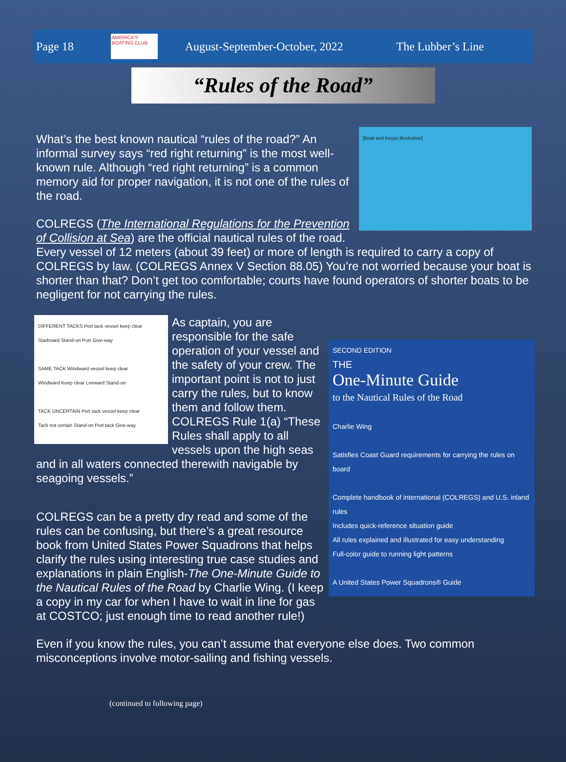Page 18
AMERICA'S BOATING CLUB
August-September-October, 2022 The Lubber’s Line
“Rules of the Road”
[Boat and buoys illustration]
What’s the best known nautical “rules of the road?” An informal survey says “red right returning” is the most well-known rule. Although “red right returning” is a common memory aid for proper navigation, it is not one of the rules of the road.
COLREGS (The International Regulations for the Prevention of Collision at Sea) are the official nautical rules of the road. Every vessel of 12 meters (about 39 feet) or more of length is required to carry a copy of COLREGS by law. (COLREGS Annex V Section 88.05) You’re not worried because your boat is shorter than that? Don’t get too comfortable; courts have found operators of shorter boats to be negligent for not carrying the rules.
DIFFERENT TACKS Port tack vessel keep clear
Starboard Stand-on Port Give-way
SAME TACK Windward vessel keep clear
Windward Keep clear Leeward Stand-on
TACK UNCERTAIN Port tack vessel keep clear
Tack not certain Stand-on Port tack Give-way
SECOND EDITION
THE
One-Minute Guide
to the Nautical Rules of the Road
Charlie Wing
Satisfies Coast Guard requirements for carrying the rules on board
Complete handbook of international (COLREGS) and U.S. inland rules
Includes quick-reference situation guide
All rules explained and illustrated for easy understanding
Full-color guide to running light patterns
A United States Power Squadrons® Guide
As captain, you are responsible for the safe operation of your vessel and the safety of your crew. The important point is not to just carry the rules, but to know them and follow them. COLREGS Rule 1(a) “These Rules shall apply to all vessels upon the high seas and in all waters connected therewith navigable by seagoing vessels.”
COLREGS can be a pretty dry read and some of the rules can be confusing, but there’s a great resource book from United States Power Squadrons that helps clarify the rules using interesting true case studies and explanations in plain English-The One-Minute Guide to the Nautical Rules of the Road by Charlie Wing. (I keep a copy in my car for when I have to wait in line for gas at COSTCO; just enough time to read another rule!)
Even if you know the rules, you can’t assume that everyone else does. Two common misconceptions involve motor-sailing and fishing vessels.
(continued to following page)